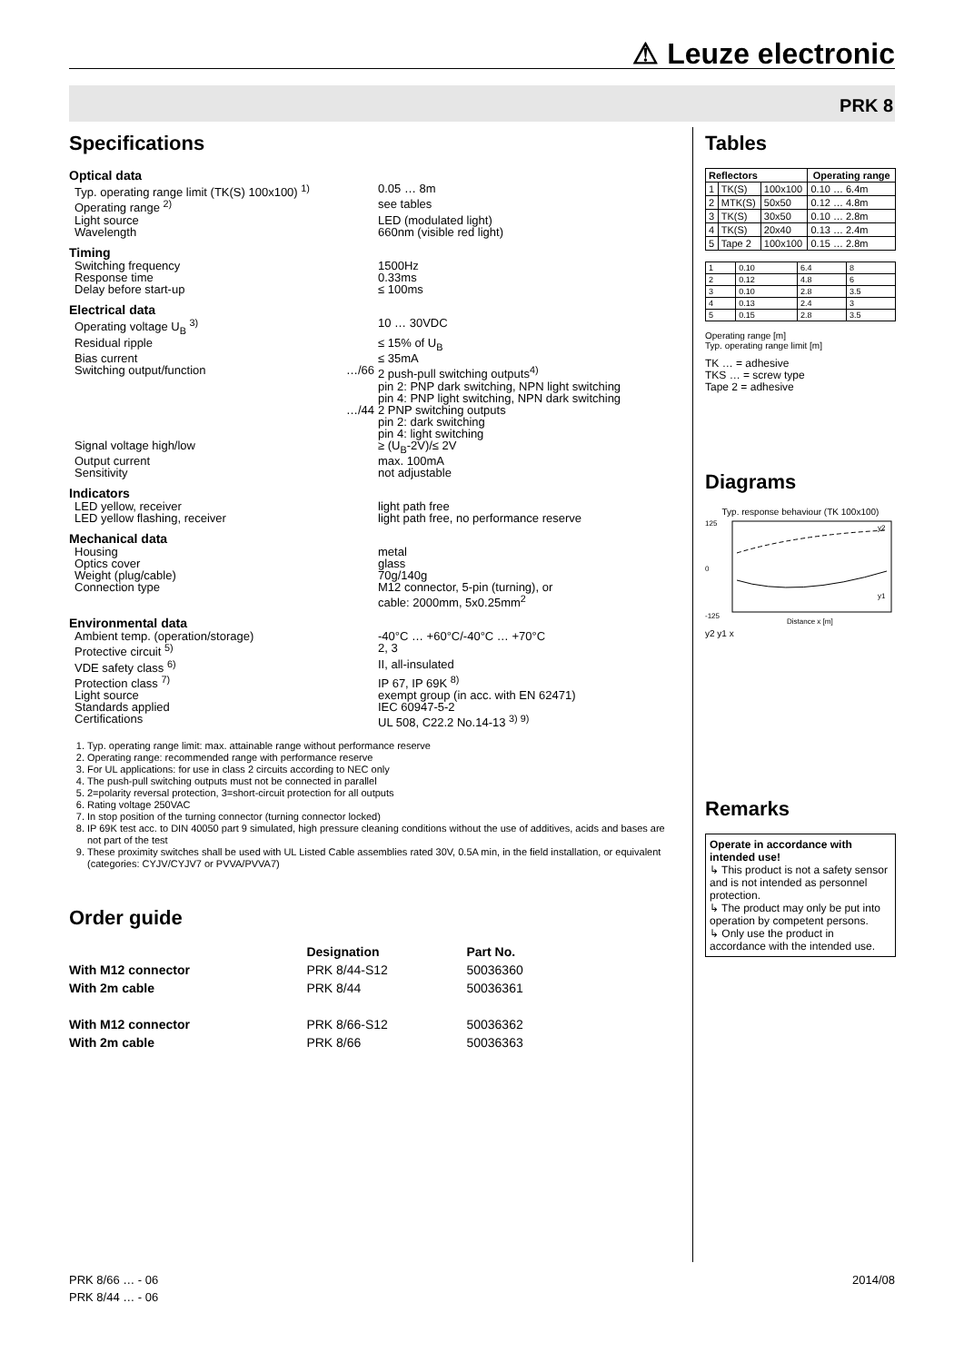⚠ Leuze electronic
PRK 8
Specifications
Optical data
Typ. operating range limit (TK(S) 100x100) <sup>1)</sup> 0.05 … 8m
Operating range <sup>2)</sup> see tables
Light source LED (modulated light)
Wavelength 660nm (visible red light)
Timing
Switching frequency 1500Hz
Response time 0.33ms
Delay before start-up ≤ 100ms
Electrical data
Operating voltage U<sub>B</sub> <sup>3)</sup> 10 … 30VDC
Residual ripple ≤ 15% of U<sub>B</sub>
Bias current ≤ 35mA
Switching output/function …/66 2 push-pull switching outputs<sup>4)</sup>
pin 2: PNP dark switching, NPN light switching
pin 4: PNP light switching, NPN dark switching
…/44 2 PNP switching outputs
pin 2: dark switching
pin 4: light switching
Signal voltage high/low ≥ (U<sub>B</sub>-2V)/≤ 2V
Output current max. 100mA
Sensitivity not adjustable
Indicators
LED yellow, receiver light path free
LED yellow flashing, receiver light path free, no performance reserve
Mechanical data
Housing metal
Optics cover glass
Weight (plug/cable) 70g/140g
Connection type M12 connector, 5-pin (turning), or
cable: 2000mm, 5x0.25mm<sup>2</sup>
Environmental data
Ambient temp. (operation/storage) -40°C … +60°C/-40°C … +70°C
Protective circuit <sup>5)</sup> 2, 3
VDE safety class <sup>6)</sup> II, all-insulated
Protection class <sup>7)</sup> IP 67, IP 69K <sup>8)</sup>
Light source exempt group (in acc. with EN 62471)
Standards applied IEC 60947-5-2
Certifications UL 508, C22.2 No.14-13 <sup>3) 9)</sup>
1. Typ. operating range limit: max. attainable range without performance reserve
2. Operating range: recommended range with performance reserve
3. For UL applications: for use in class 2 circuits according to NEC only
4. The push-pull switching outputs must not be connected in parallel
5. 2=polarity reversal protection, 3=short-circuit protection for all outputs
6. Rating voltage 250VAC
7. In stop position of the turning connector (turning connector locked)
8. IP 69K test acc. to DIN 40050 part 9 simulated, high pressure cleaning conditions without the use of additives, acids and bases are not part of the test
9. These proximity switches shall be used with UL Listed Cable assemblies rated 30V, 0.5A min, in the field installation, or equivalent (categories: CYJV/CYJV7 or PVVA/PVVA7)
Order guide
| | Designation | Part No. |
| --- | --- | --- |
| With M12 connector | PRK 8/44-S12 | 50036360 |
| With 2m cable | PRK 8/44 | 50036361 |
| With M12 connector | PRK 8/66-S12 | 50036362 |
| With 2m cable | PRK 8/66 | 50036363 |
Tables
| Reflectors | | | Operating range |
| --- | --- | --- | --- |
| 1 | TK(S) | 100x100 | 0.10 … 6.4m |
| 2 | MTK(S) | 50x50 | 0.12 … 4.8m |
| 3 | TK(S) | 30x50 | 0.10 … 2.8m |
| 4 | TK(S) | 20x40 | 0.13 … 2.4m |
| 5 | Tape 2 | 100x100 | 0.15 … 2.8m |
| 1 | 0.10 | 6.4 | 8 |
| 2 | 0.12 | 4.8 | 6 |
| 3 | 0.10 | 2.8 | 3.5 |
| 4 | 0.13 | 2.4 | 3 |
| 5 | 0.15 | 2.8 | 3.5 |
Operating range [m]
Typ. operating range limit [m]
TK … = adhesive
TKS … = screw type
Tape 2 = adhesive
Diagrams
Typ. response behaviour (TK 100x100)
125
0
-125
y2
y1
Distance x [m]
y2 y1 x
Remarks
Operate in accordance with intended use!
↳ This product is not a safety sensor and is not intended as personnel protection.
↳ The product may only be put into operation by competent persons.
↳ Only use the product in accordance with the intended use.
PRK 8/66 … - 06
PRK 8/44 … - 06
2014/08